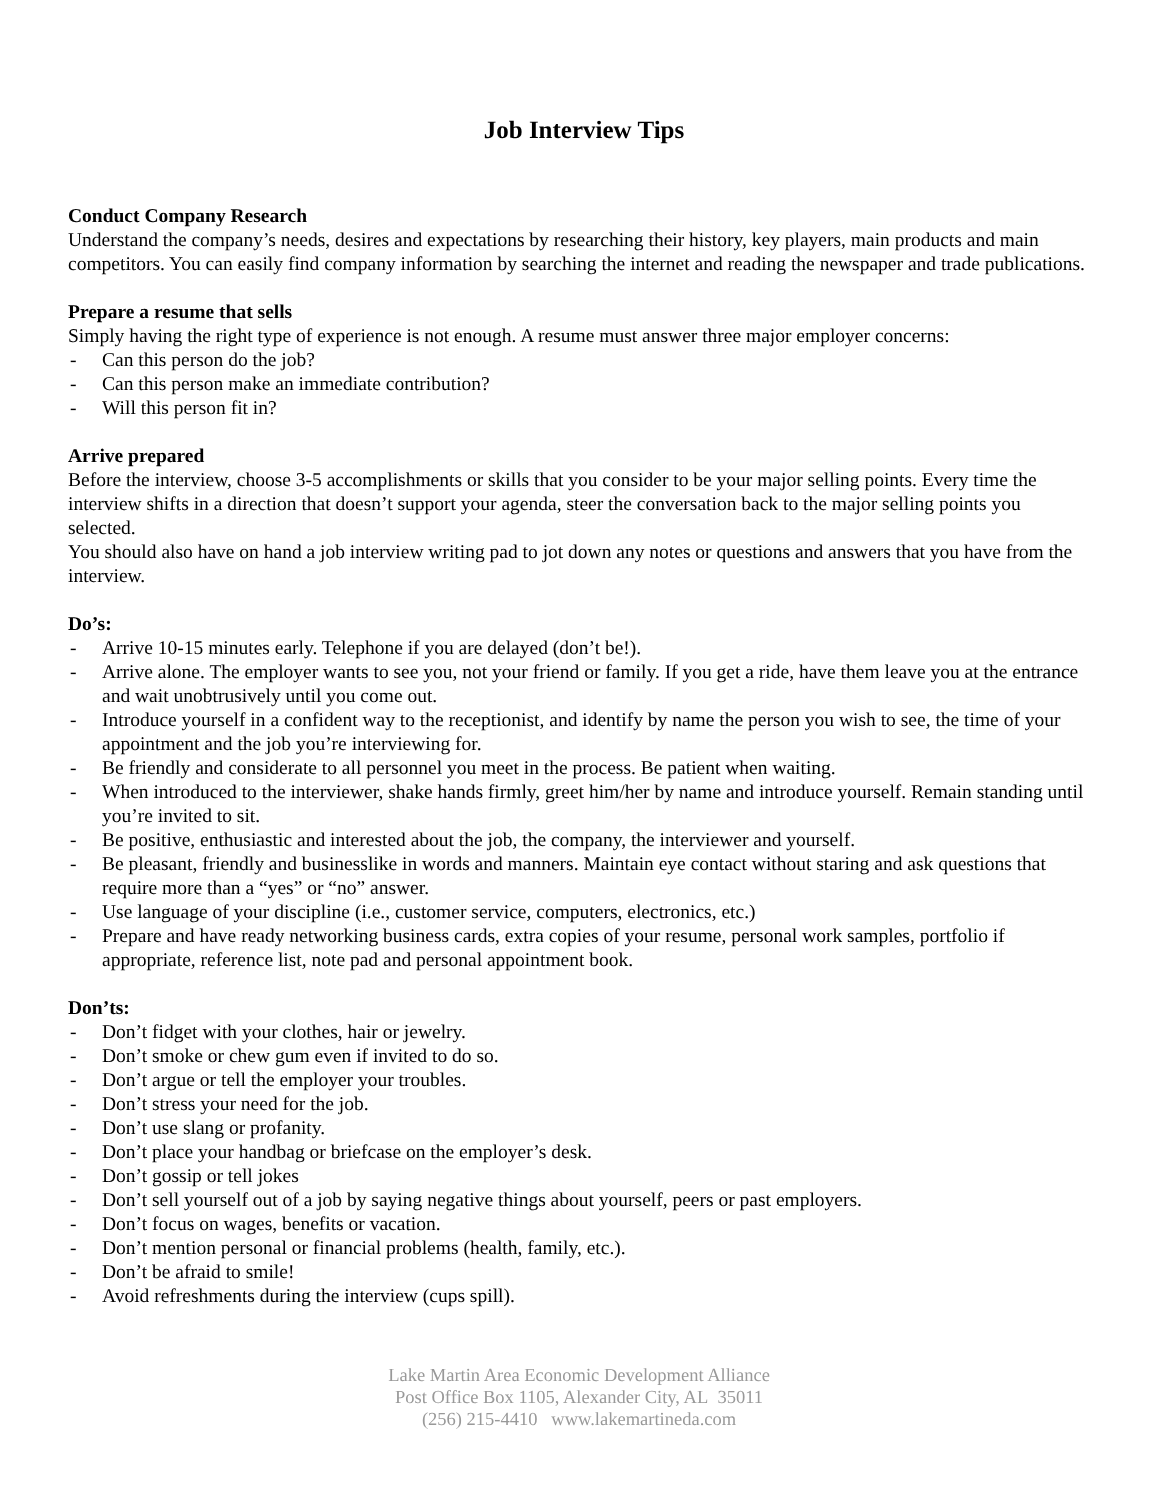Job Interview Tips
Conduct Company Research
Understand the company’s needs, desires and expectations by researching their history, key players, main products and main competitors. You can easily find company information by searching the internet and reading the newspaper and trade publications.
Prepare a resume that sells
Simply having the right type of experience is not enough. A resume must answer three major employer concerns:
- Can this person do the job?
- Can this person make an immediate contribution?
- Will this person fit in?
Arrive prepared
Before the interview, choose 3-5 accomplishments or skills that you consider to be your major selling points. Every time the interview shifts in a direction that doesn’t support your agenda, steer the conversation back to the major selling points you selected.
You should also have on hand a job interview writing pad to jot down any notes or questions and answers that you have from the interview.
Do’s:
- Arrive 10-15 minutes early. Telephone if you are delayed (don’t be!).
- Arrive alone. The employer wants to see you, not your friend or family. If you get a ride, have them leave you at the entrance and wait unobtrusively until you come out.
- Introduce yourself in a confident way to the receptionist, and identify by name the person you wish to see, the time of your appointment and the job you’re interviewing for.
- Be friendly and considerate to all personnel you meet in the process. Be patient when waiting.
- When introduced to the interviewer, shake hands firmly, greet him/her by name and introduce yourself. Remain standing until you’re invited to sit.
- Be positive, enthusiastic and interested about the job, the company, the interviewer and yourself.
- Be pleasant, friendly and businesslike in words and manners. Maintain eye contact without staring and ask questions that require more than a “yes” or “no” answer.
- Use language of your discipline (i.e., customer service, computers, electronics, etc.)
- Prepare and have ready networking business cards, extra copies of your resume, personal work samples, portfolio if appropriate, reference list, note pad and personal appointment book.
Don’ts:
- Don’t fidget with your clothes, hair or jewelry.
- Don’t smoke or chew gum even if invited to do so.
- Don’t argue or tell the employer your troubles.
- Don’t stress your need for the job.
- Don’t use slang or profanity.
- Don’t place your handbag or briefcase on the employer’s desk.
- Don’t gossip or tell jokes
- Don’t sell yourself out of a job by saying negative things about yourself, peers or past employers.
- Don’t focus on wages, benefits or vacation.
- Don’t mention personal or financial problems (health, family, etc.).
- Don’t be afraid to smile!
- Avoid refreshments during the interview (cups spill).
Lake Martin Area Economic Development Alliance
Post Office Box 1105, Alexander City, AL 35011
(256) 215-4410 www.lakemartineda.com